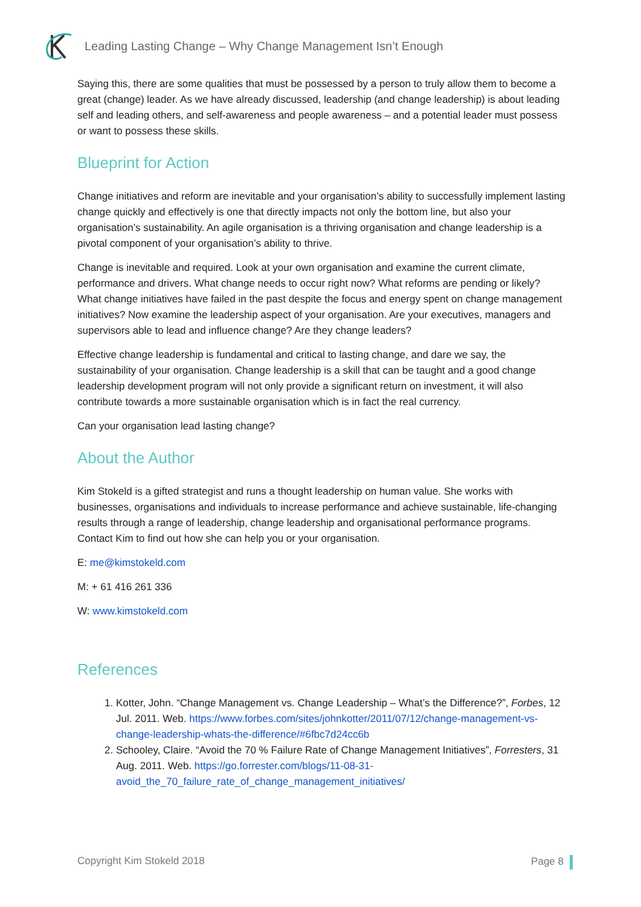Leading Lasting Change – Why Change Management Isn’t Enough
Saying this, there are some qualities that must be possessed by a person to truly allow them to become a great (change) leader. As we have already discussed, leadership (and change leadership) is about leading self and leading others, and self-awareness and people awareness – and a potential leader must possess or want to possess these skills.
Blueprint for Action
Change initiatives and reform are inevitable and your organisation’s ability to successfully implement lasting change quickly and effectively is one that directly impacts not only the bottom line, but also your organisation’s sustainability. An agile organisation is a thriving organisation and change leadership is a pivotal component of your organisation’s ability to thrive.
Change is inevitable and required. Look at your own organisation and examine the current climate, performance and drivers. What change needs to occur right now? What reforms are pending or likely? What change initiatives have failed in the past despite the focus and energy spent on change management initiatives? Now examine the leadership aspect of your organisation. Are your executives, managers and supervisors able to lead and influence change? Are they change leaders?
Effective change leadership is fundamental and critical to lasting change, and dare we say, the sustainability of your organisation. Change leadership is a skill that can be taught and a good change leadership development program will not only provide a significant return on investment, it will also contribute towards a more sustainable organisation which is in fact the real currency.
Can your organisation lead lasting change?
About the Author
Kim Stokeld is a gifted strategist and runs a thought leadership on human value. She works with businesses, organisations and individuals to increase performance and achieve sustainable, life-changing results through a range of leadership, change leadership and organisational performance programs. Contact Kim to find out how she can help you or your organisation.
E: me@kimstokeld.com
M: + 61 416 261 336
W: www.kimstokeld.com
References
1. Kotter, John. “Change Management vs. Change Leadership – What’s the Difference?”, Forbes, 12 Jul. 2011. Web. https://www.forbes.com/sites/johnkotter/2011/07/12/change-management-vs-change-leadership-whats-the-difference/#6fbc7d24cc6b
2. Schooley, Claire. “Avoid the 70 % Failure Rate of Change Management Initiatives”, Forresters, 31 Aug. 2011. Web. https://go.forrester.com/blogs/11-08-31-avoid_the_70_failure_rate_of_change_management_initiatives/
Copyright Kim Stokeld 2018 Page 8